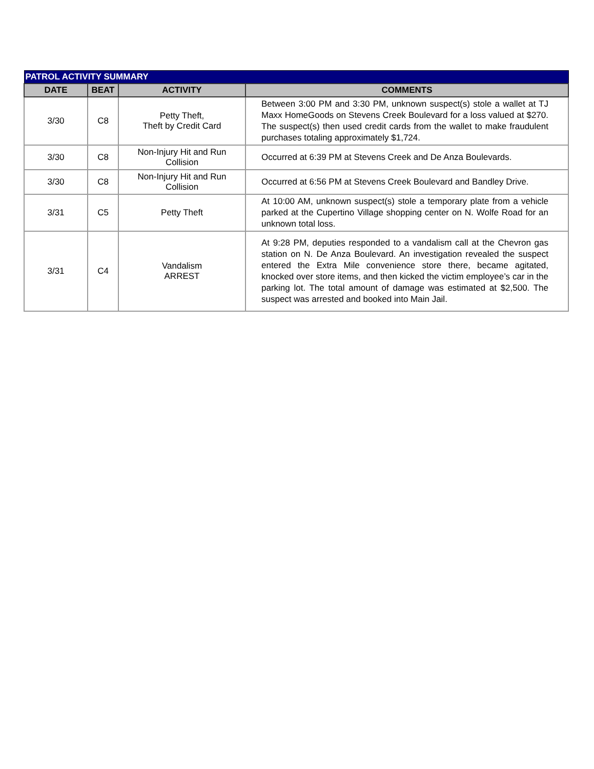| PATROL ACTIVITY SUMMARY | | | |
| --- | --- | --- | --- |
| DATE | BEAT | ACTIVITY | COMMENTS |
| 3/30 | C8 | Petty Theft, Theft by Credit Card | Between 3:00 PM and 3:30 PM, unknown suspect(s) stole a wallet at TJ Maxx HomeGoods on Stevens Creek Boulevard for a loss valued at $270. The suspect(s) then used credit cards from the wallet to make fraudulent purchases totaling approximately $1,724. |
| 3/30 | C8 | Non-Injury Hit and Run Collision | Occurred at 6:39 PM at Stevens Creek and De Anza Boulevards. |
| 3/30 | C8 | Non-Injury Hit and Run Collision | Occurred at 6:56 PM at Stevens Creek Boulevard and Bandley Drive. |
| 3/31 | C5 | Petty Theft | At 10:00 AM, unknown suspect(s) stole a temporary plate from a vehicle parked at the Cupertino Village shopping center on N. Wolfe Road for an unknown total loss. |
| 3/31 | C4 | Vandalism ARREST | At 9:28 PM, deputies responded to a vandalism call at the Chevron gas station on N. De Anza Boulevard. An investigation revealed the suspect entered the Extra Mile convenience store there, became agitated, knocked over store items, and then kicked the victim employee’s car in the parking lot. The total amount of damage was estimated at $2,500. The suspect was arrested and booked into Main Jail. |